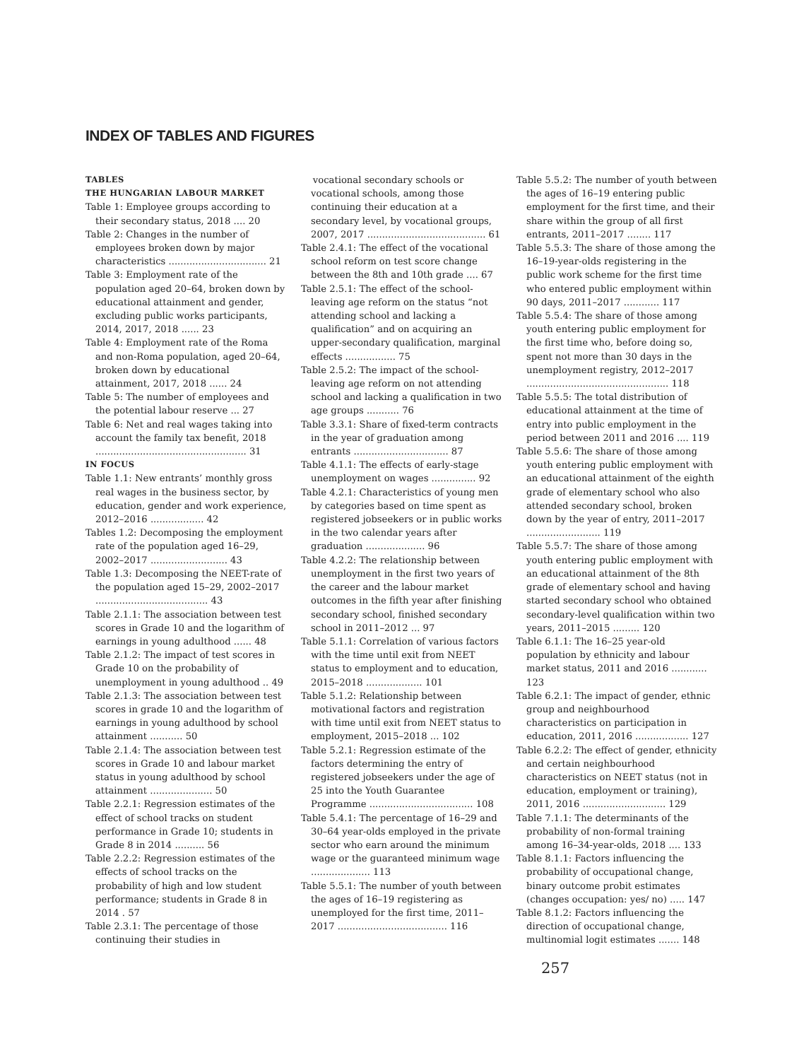INDEX OF TABLES AND FIGURES
TABLES
THE HUNGARIAN LABOUR MARKET
Table 1: Employee groups according to their secondary status, 2018 .... 20
Table 2: Changes in the number of employees broken down by major characteristics ................................. 21
Table 3: Employment rate of the population aged 20–64, broken down by educational attainment and gender, excluding public works participants, 2014, 2017, 2018 ...... 23
Table 4: Employment rate of the Roma and non-Roma population, aged 20–64, broken down by educational attainment, 2017, 2018 ...... 24
Table 5: The number of employees and the potential labour reserve ... 27
Table 6: Net and real wages taking into account the family tax benefit, 2018 ................................................... 31
IN FOCUS
Table 1.1: New entrants’ monthly gross real wages in the business sector, by education, gender and work experience, 2012–2016 .................. 42
Tables 1.2: Decomposing the employment rate of the population aged 16–29, 2002–2017 .......................... 43
Table 1.3: Decomposing the NEET-rate of the population aged 15–29, 2002–2017 ...................................... 43
Table 2.1.1: The association between test scores in Grade 10 and the logarithm of earnings in young adulthood ...... 48
Table 2.1.2: The impact of test scores in Grade 10 on the probability of unemployment in young adulthood .. 49
Table 2.1.3: The association between test scores in grade 10 and the logarithm of earnings in young adulthood by school attainment ........... 50
Table 2.1.4: The association between test scores in Grade 10 and labour market status in young adulthood by school attainment ..................... 50
Table 2.2.1: Regression estimates of the effect of school tracks on student performance in Grade 10; students in Grade 8 in 2014 .......... 56
Table 2.2.2: Regression estimates of the effects of school tracks on the probability of high and low student performance; students in Grade 8 in 2014 . 57
Table 2.3.1: The percentage of those continuing their studies in
vocational secondary schools or vocational schools, among those continuing their education at a secondary level, by vocational groups, 2007, 2017 ........................................ 61
Table 2.4.1: The effect of the vocational school reform on test score change between the 8th and 10th grade .... 67
Table 2.5.1: The effect of the school-leaving age reform on the status “not attending school and lacking a qualification” and on acquiring an upper-secondary qualification, marginal effects ................. 75
Table 2.5.2: The impact of the school-leaving age reform on not attending school and lacking a qualification in two age groups ........... 76
Table 3.3.1: Share of fixed-term contracts in the year of graduation among entrants ................................ 87
Table 4.1.1: The effects of early-stage unemployment on wages ............... 92
Table 4.2.1: Characteristics of young men by categories based on time spent as registered jobseekers or in public works in the two calendar years after graduation .................... 96
Table 4.2.2: The relationship between unemployment in the first two years of the career and the labour market outcomes in the fifth year after finishing secondary school, finished secondary school in 2011–2012 ... 97
Table 5.1.1: Correlation of various factors with the time until exit from NEET status to employment and to education, 2015–2018 ................... 101
Table 5.1.2: Relationship between motivational factors and registration with time until exit from NEET status to employment, 2015–2018 ... 102
Table 5.2.1: Regression estimate of the factors determining the entry of registered jobseekers under the age of 25 into the Youth Guarantee Programme ................................... 108
Table 5.4.1: The percentage of 16–29 and 30–64 year-olds employed in the private sector who earn around the minimum wage or the guaranteed minimum wage .................... 113
Table 5.5.1: The number of youth between the ages of 16–19 registering as unemployed for the first time, 2011–2017 ..................................... 116
Table 5.5.2: The number of youth between the ages of 16–19 entering public employment for the first time, and their share within the group of all first entrants, 2011–2017 ........ 117
Table 5.5.3: The share of those among the 16–19-year-olds registering in the public work scheme for the first time who entered public employment within 90 days, 2011–2017 ............ 117
Table 5.5.4: The share of those among youth entering public employment for the first time who, before doing so, spent not more than 30 days in the unemployment registry, 2012–2017 ................................................ 118
Table 5.5.5: The total distribution of educational attainment at the time of entry into public employment in the period between 2011 and 2016 .... 119
Table 5.5.6: The share of those among youth entering public employment with an educational attainment of the eighth grade of elementary school who also attended secondary school, broken down by the year of entry, 2011–2017 ......................... 119
Table 5.5.7: The share of those among youth entering public employment with an educational attainment of the 8th grade of elementary school and having started secondary school who obtained secondary-level qualification within two years, 2011–2015 ......... 120
Table 6.1.1: The 16–25 year-old population by ethnicity and labour market status, 2011 and 2016 ............ 123
Table 6.2.1: The impact of gender, ethnic group and neighbourhood characteristics on participation in education, 2011, 2016 .................. 127
Table 6.2.2: The effect of gender, ethnicity and certain neighbourhood characteristics on NEET status (not in education, employment or training), 2011, 2016 ............................ 129
Table 7.1.1: The determinants of the probability of non-formal training among 16–34-year-olds, 2018 .... 133
Table 8.1.1: Factors influencing the probability of occupational change, binary outcome probit estimates (changes occupation: yes/ no) ..... 147
Table 8.1.2: Factors influencing the direction of occupational change, multinomial logit estimates ....... 148
257